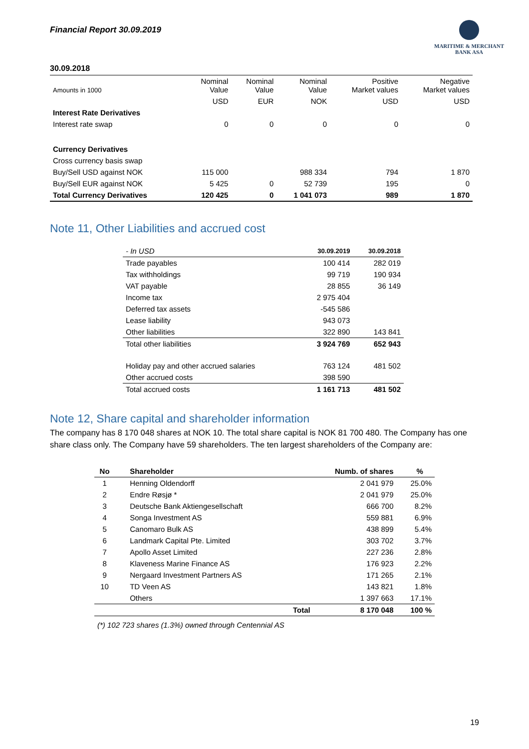Financial Report 30.09.2019
MARITIME & MERCHANT
BANK ASA
30.09.2018
| Amounts in 1000 | Nominal Value | Nominal Value | Nominal Value | Positive Market values | Negative Market values |
| | USD | EUR | NOK | USD | USD |
| Interest Rate Derivatives | | | | | |
| Interest rate swap | 0 | 0 | 0 | 0 | 0 |
| Currency Derivatives | | | | | |
| Cross currency basis swap | | | | | |
| Buy/Sell USD against NOK | 115 000 | | 988 334 | 794 | 1 870 |
| Buy/Sell EUR against NOK | 5 425 | 0 | 52 739 | 195 | 0 |
| Total Currency Derivatives | 120 425 | 0 | 1 041 073 | 989 | 1 870 |
Note 11, Other Liabilities and accrued cost
| - In USD | 30.09.2019 | 30.09.2018 |
| Trade payables | 100 414 | 282 019 |
| Tax withholdings | 99 719 | 190 934 |
| VAT payable | 28 855 | 36 149 |
| Income tax | 2 975 404 | |
| Deferred tax assets | -545 586 | |
| Lease liability | 943 073 | |
| Other liabilities | 322 890 | 143 841 |
| Total other liabilities | 3 924 769 | 652 943 |
| Holiday pay and other accrued salaries | 763 124 | 481 502 |
| Other accrued costs | 398 590 | |
| Total accrued costs | 1 161 713 | 481 502 |
Note 12, Share capital and shareholder information
The company has 8 170 048 shares at NOK 10. The total share capital is NOK 81 700 480. The Company has one share class only. The Company have 59 shareholders. The ten largest shareholders of the Company are:
| No | Shareholder | | Numb. of shares | % |
| --- | --- | --- | --- | --- |
| 1 | Henning Oldendorff | | 2 041 979 | 25.0% |
| 2 | Endre Røsjø * | | 2 041 979 | 25.0% |
| 3 | Deutsche Bank Aktiengesellschaft | | 666 700 | 8.2% |
| 4 | Songa Investment AS | | 559 881 | 6.9% |
| 5 | Canomaro Bulk AS | | 438 899 | 5.4% |
| 6 | Landmark Capital Pte. Limited | | 303 702 | 3.7% |
| 7 | Apollo Asset Limited | | 227 236 | 2.8% |
| 8 | Klaveness Marine Finance AS | | 176 923 | 2.2% |
| 9 | Nergaard Investment Partners AS | | 171 265 | 2.1% |
| 10 | TD Veen AS | | 143 821 | 1.8% |
| | Others | | 1 397 663 | 17.1% |
| | | Total | 8 170 048 | 100 % |
(*) 102 723 shares (1.3%) owned through Centennial AS
19